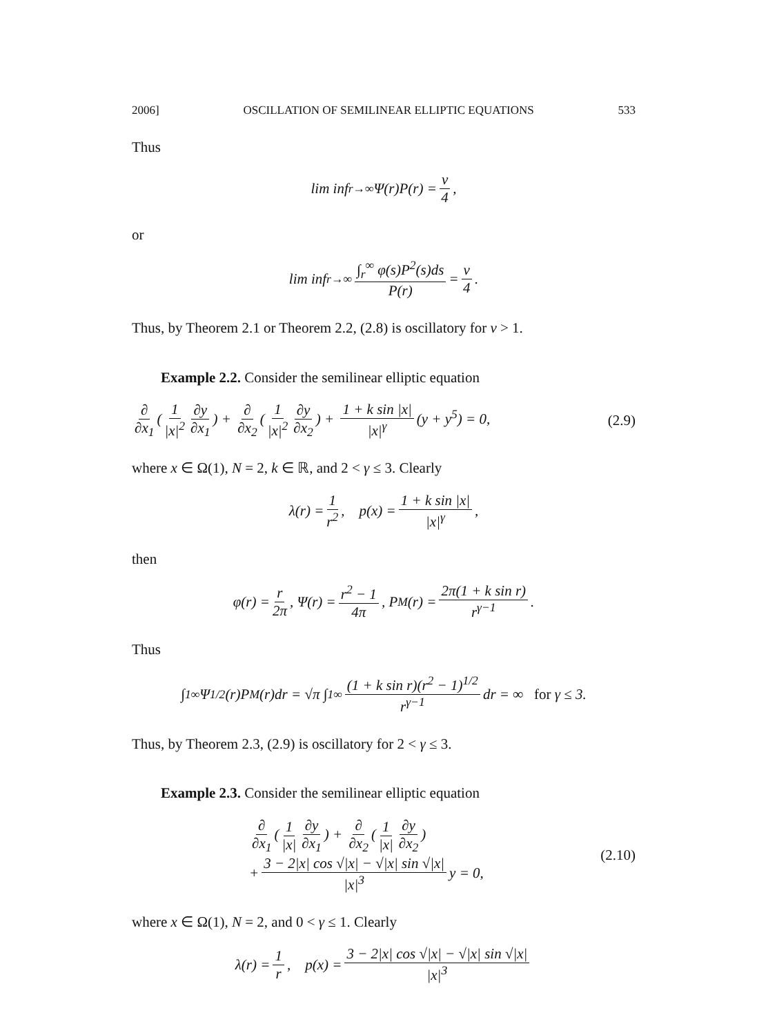2006] OSCILLATION OF SEMILINEAR ELLIPTIC EQUATIONS 533
Thus
lim inf<sub>r→∞</sub> Ψ(r)P(r) = ν 4,
or
lim inf<sub>r→∞</sub> ∫<sub>r</sub><sup>∞</sup> φ(s)P<sup>2</sup>(s)ds P(r) = ν 4.
Thus, by Theorem 2.1 or Theorem 2.2, (2.8) is oscillatory for ν > 1.
Example 2.2. Consider the semilinear elliptic equation
∂ ∂x<sub>1</sub> (1 |x|<sup>2</sup> ∂y ∂x<sub>1</sub>) + ∂ ∂x<sub>2</sub> (1 |x|<sup>2</sup> ∂y ∂x<sub>2</sub>) + 1 + k sin |x| |x|<sup>γ</sup> (y + y<sup>5</sup>) = 0, (2.9)
where x ∈ Ω(1), N = 2, k ∈ ℝ, and 2 < γ ≤ 3. Clearly
λ(r) = 1 r<sup>2</sup>, p(x) = 1 + k sin |x| |x|<sup>γ</sup>,
then
φ(r) = r 2π, Ψ(r) = r<sup>2</sup> − 1 4π, P<sub>M</sub>(r) = 2π(1 + k sin r) r<sup>γ−1</sup>.
Thus
∫<sub>1</sub><sup>∞</sup> Ψ<sup>1/2</sup>(r)P<sub>M</sub>(r)dr = √π ∫<sub>1</sub><sup>∞</sup> (1 + k sin r)(r<sup>2</sup> − 1)<sup>1/2</sup> r<sup>γ−1</sup> dr = ∞ for γ ≤ 3.
Thus, by Theorem 2.3, (2.9) is oscillatory for 2 < γ ≤ 3.
Example 2.3. Consider the semilinear elliptic equation
∂ ∂x<sub>1</sub> (1 |x| ∂y ∂x<sub>1</sub>) + ∂ ∂x<sub>2</sub> (1 |x| ∂y ∂x<sub>2</sub>)
+ 3 − 2|x| cos √|x| − √|x| sin √|x| |x|<sup>3</sup> y = 0, (2.10)
where x ∈ Ω(1), N = 2, and 0 < γ ≤ 1. Clearly
λ(r) = 1 r, p(x) = 3 − 2|x| cos √|x| − √|x| sin √|x| |x|<sup>3</sup>